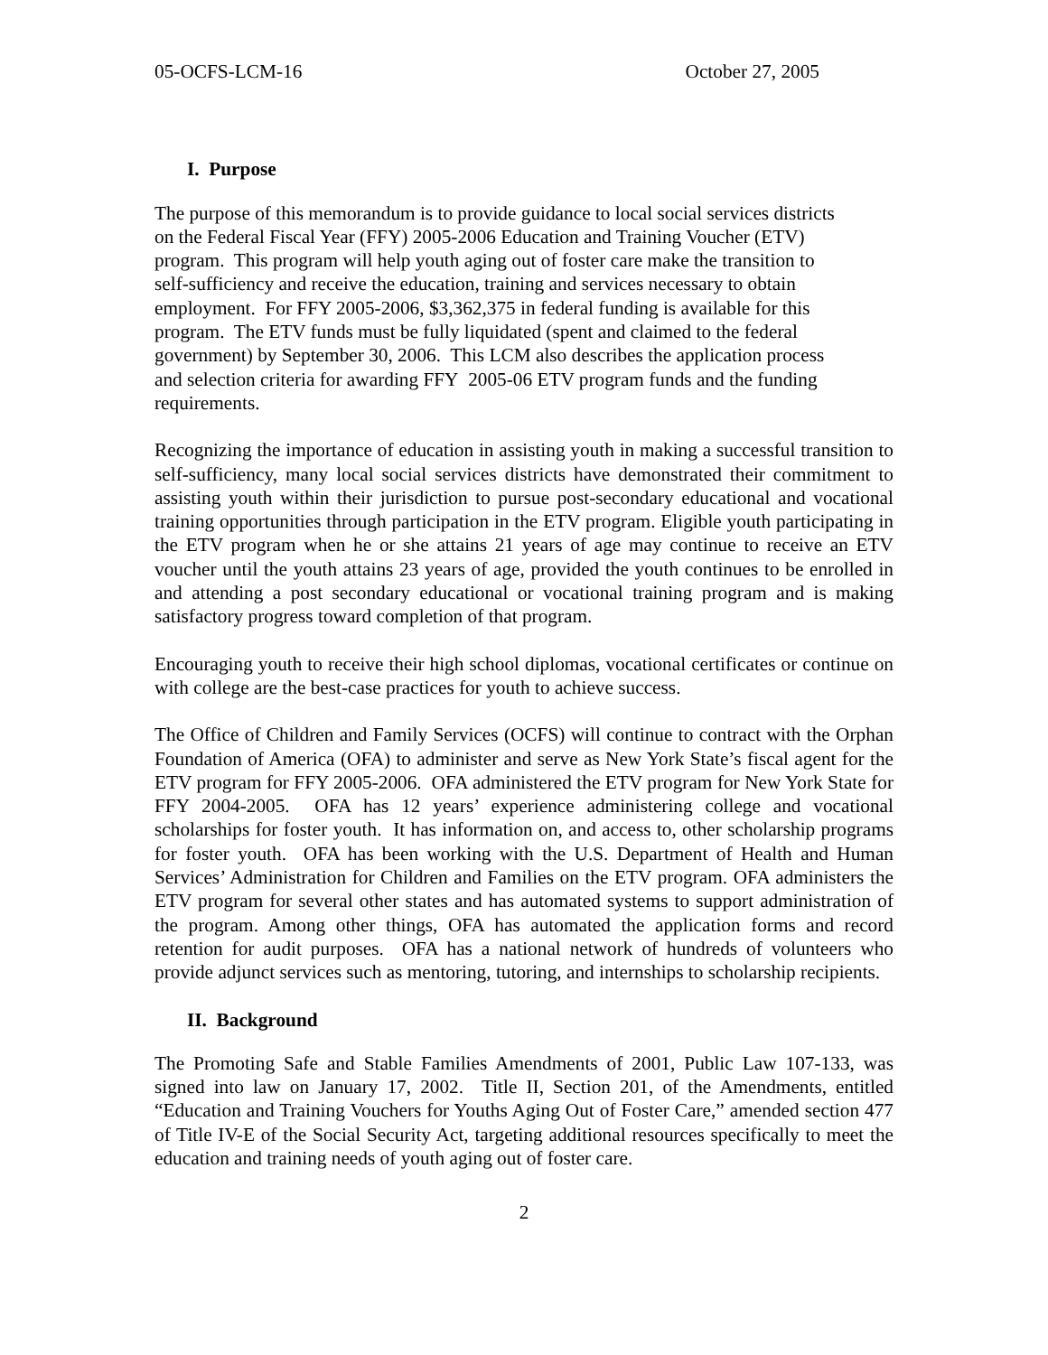05-OCFS-LCM-16 October 27, 2005
I. Purpose
The purpose of this memorandum is to provide guidance to local social services districts
on the Federal Fiscal Year (FFY) 2005-2006 Education and Training Voucher (ETV)
program. This program will help youth aging out of foster care make the transition to
self-sufficiency and receive the education, training and services necessary to obtain
employment. For FFY 2005-2006, $3,362,375 in federal funding is available for this
program. The ETV funds must be fully liquidated (spent and claimed to the federal
government) by September 30, 2006. This LCM also describes the application process
and selection criteria for awarding FFY 2005-06 ETV program funds and the funding
requirements.
Recognizing the importance of education in assisting youth in making a successful transition to self-sufficiency, many local social services districts have demonstrated their commitment to assisting youth within their jurisdiction to pursue post-secondary educational and vocational training opportunities through participation in the ETV program. Eligible youth participating in the ETV program when he or she attains 21 years of age may continue to receive an ETV voucher until the youth attains 23 years of age, provided the youth continues to be enrolled in and attending a post secondary educational or vocational training program and is making satisfactory progress toward completion of that program.
Encouraging youth to receive their high school diplomas, vocational certificates or continue on with college are the best-case practices for youth to achieve success.
The Office of Children and Family Services (OCFS) will continue to contract with the Orphan Foundation of America (OFA) to administer and serve as New York State’s fiscal agent for the ETV program for FFY 2005-2006. OFA administered the ETV program for New York State for FFY 2004-2005. OFA has 12 years’ experience administering college and vocational scholarships for foster youth. It has information on, and access to, other scholarship programs for foster youth. OFA has been working with the U.S. Department of Health and Human Services’ Administration for Children and Families on the ETV program. OFA administers the ETV program for several other states and has automated systems to support administration of the program. Among other things, OFA has automated the application forms and record retention for audit purposes. OFA has a national network of hundreds of volunteers who provide adjunct services such as mentoring, tutoring, and internships to scholarship recipients.
II. Background
The Promoting Safe and Stable Families Amendments of 2001, Public Law 107-133, was signed into law on January 17, 2002. Title II, Section 201, of the Amendments, entitled “Education and Training Vouchers for Youths Aging Out of Foster Care,” amended section 477 of Title IV-E of the Social Security Act, targeting additional resources specifically to meet the education and training needs of youth aging out of foster care.
2